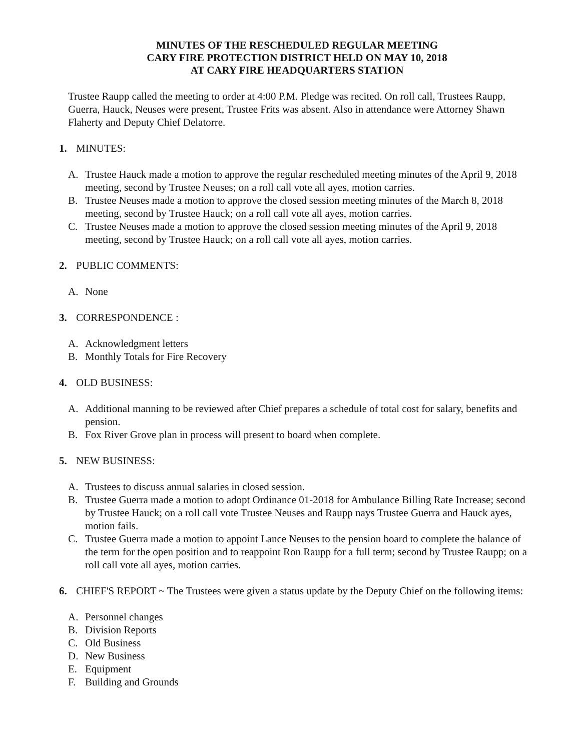MINUTES OF THE RESCHEDULED REGULAR MEETING
CARY FIRE PROTECTION DISTRICT HELD ON MAY 10, 2018
AT CARY FIRE HEADQUARTERS STATION
Trustee Raupp called the meeting to order at 4:00 P.M. Pledge was recited. On roll call, Trustees Raupp, Guerra, Hauck, Neuses were present, Trustee Frits was absent. Also in attendance were Attorney Shawn Flaherty and Deputy Chief Delatorre.
1. MINUTES:
A. Trustee Hauck made a motion to approve the regular rescheduled meeting minutes of the April 9, 2018 meeting, second by Trustee Neuses; on a roll call vote all ayes, motion carries.
B. Trustee Neuses made a motion to approve the closed session meeting minutes of the March 8, 2018 meeting, second by Trustee Hauck; on a roll call vote all ayes, motion carries.
C. Trustee Neuses made a motion to approve the closed session meeting minutes of the April 9, 2018 meeting, second by Trustee Hauck; on a roll call vote all ayes, motion carries.
2. PUBLIC COMMENTS:
A. None
3. CORRESPONDENCE :
A. Acknowledgment letters
B. Monthly Totals for Fire Recovery
4. OLD BUSINESS:
A. Additional manning to be reviewed after Chief prepares a schedule of total cost for salary, benefits and pension.
B. Fox River Grove plan in process will present to board when complete.
5. NEW BUSINESS:
A. Trustees to discuss annual salaries in closed session.
B. Trustee Guerra made a motion to adopt Ordinance 01-2018 for Ambulance Billing Rate Increase; second by Trustee Hauck; on a roll call vote Trustee Neuses and Raupp nays Trustee Guerra and Hauck ayes, motion fails.
C. Trustee Guerra made a motion to appoint Lance Neuses to the pension board to complete the balance of the term for the open position and to reappoint Ron Raupp for a full term; second by Trustee Raupp; on a roll call vote all ayes, motion carries.
6. CHIEF'S REPORT ~ The Trustees were given a status update by the Deputy Chief on the following items:
A. Personnel changes
B. Division Reports
C. Old Business
D. New Business
E. Equipment
F. Building and Grounds